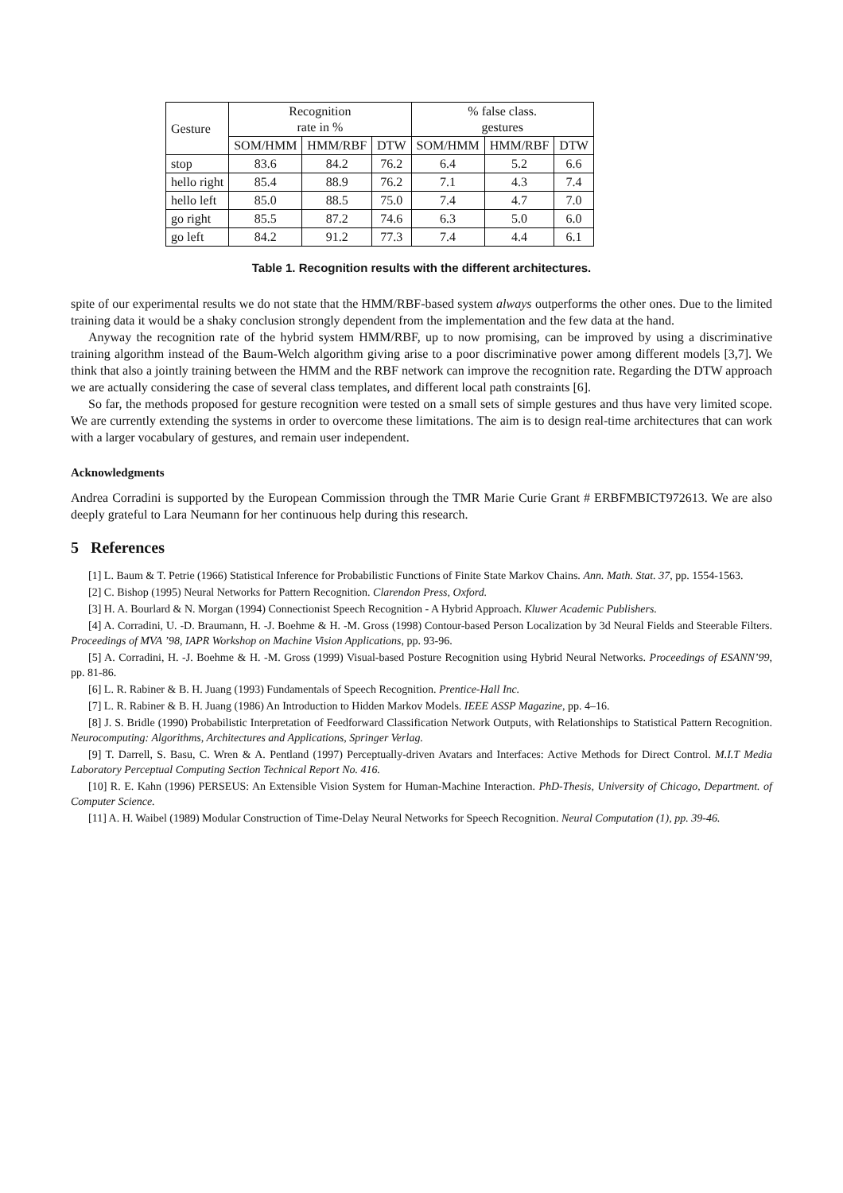| Gesture | Recognition rate in % | | | % false class. gestures | | |
| --- | --- | --- | --- | --- | --- | --- |
| | SOM/HMM | HMM/RBF | DTW | SOM/HMM | HMM/RBF | DTW |
| stop | 83.6 | 84.2 | 76.2 | 6.4 | 5.2 | 6.6 |
| hello right | 85.4 | 88.9 | 76.2 | 7.1 | 4.3 | 7.4 |
| hello left | 85.0 | 88.5 | 75.0 | 7.4 | 4.7 | 7.0 |
| go right | 85.5 | 87.2 | 74.6 | 6.3 | 5.0 | 6.0 |
| go left | 84.2 | 91.2 | 77.3 | 7.4 | 4.4 | 6.1 |
Table 1. Recognition results with the different architectures.
spite of our experimental results we do not state that the HMM/RBF-based system always outperforms the other ones. Due to the limited training data it would be a shaky conclusion strongly dependent from the implementation and the few data at the hand.
Anyway the recognition rate of the hybrid system HMM/RBF, up to now promising, can be improved by using a discriminative training algorithm instead of the Baum-Welch algorithm giving arise to a poor discriminative power among different models [3,7]. We think that also a jointly training between the HMM and the RBF network can improve the recognition rate. Regarding the DTW approach we are actually considering the case of several class templates, and different local path constraints [6].
So far, the methods proposed for gesture recognition were tested on a small sets of simple gestures and thus have very limited scope. We are currently extending the systems in order to overcome these limitations. The aim is to design real-time architectures that can work with a larger vocabulary of gestures, and remain user independent.
Acknowledgments
Andrea Corradini is supported by the European Commission through the TMR Marie Curie Grant # ERBFMBICT972613. We are also deeply grateful to Lara Neumann for her continuous help during this research.
5 References
[1] L. Baum & T. Petrie (1966) Statistical Inference for Probabilistic Functions of Finite State Markov Chains. Ann. Math. Stat. 37, pp. 1554-1563.
[2] C. Bishop (1995) Neural Networks for Pattern Recognition. Clarendon Press, Oxford.
[3] H. A. Bourlard & N. Morgan (1994) Connectionist Speech Recognition - A Hybrid Approach. Kluwer Academic Publishers.
[4] A. Corradini, U. -D. Braumann, H. -J. Boehme & H. -M. Gross (1998) Contour-based Person Localization by 3d Neural Fields and Steerable Filters. Proceedings of MVA ’98, IAPR Workshop on Machine Vision Applications, pp. 93-96.
[5] A. Corradini, H. -J. Boehme & H. -M. Gross (1999) Visual-based Posture Recognition using Hybrid Neural Networks. Proceedings of ESANN’99, pp. 81-86.
[6] L. R. Rabiner & B. H. Juang (1993) Fundamentals of Speech Recognition. Prentice-Hall Inc.
[7] L. R. Rabiner & B. H. Juang (1986) An Introduction to Hidden Markov Models. IEEE ASSP Magazine, pp. 4–16.
[8] J. S. Bridle (1990) Probabilistic Interpretation of Feedforward Classification Network Outputs, with Relationships to Statistical Pattern Recognition. Neurocomputing: Algorithms, Architectures and Applications, Springer Verlag.
[9] T. Darrell, S. Basu, C. Wren & A. Pentland (1997) Perceptually-driven Avatars and Interfaces: Active Methods for Direct Control. M.I.T Media Laboratory Perceptual Computing Section Technical Report No. 416.
[10] R. E. Kahn (1996) PERSEUS: An Extensible Vision System for Human-Machine Interaction. PhD-Thesis, University of Chicago, Department. of Computer Science.
[11] A. H. Waibel (1989) Modular Construction of Time-Delay Neural Networks for Speech Recognition. Neural Computation (1), pp. 39-46.